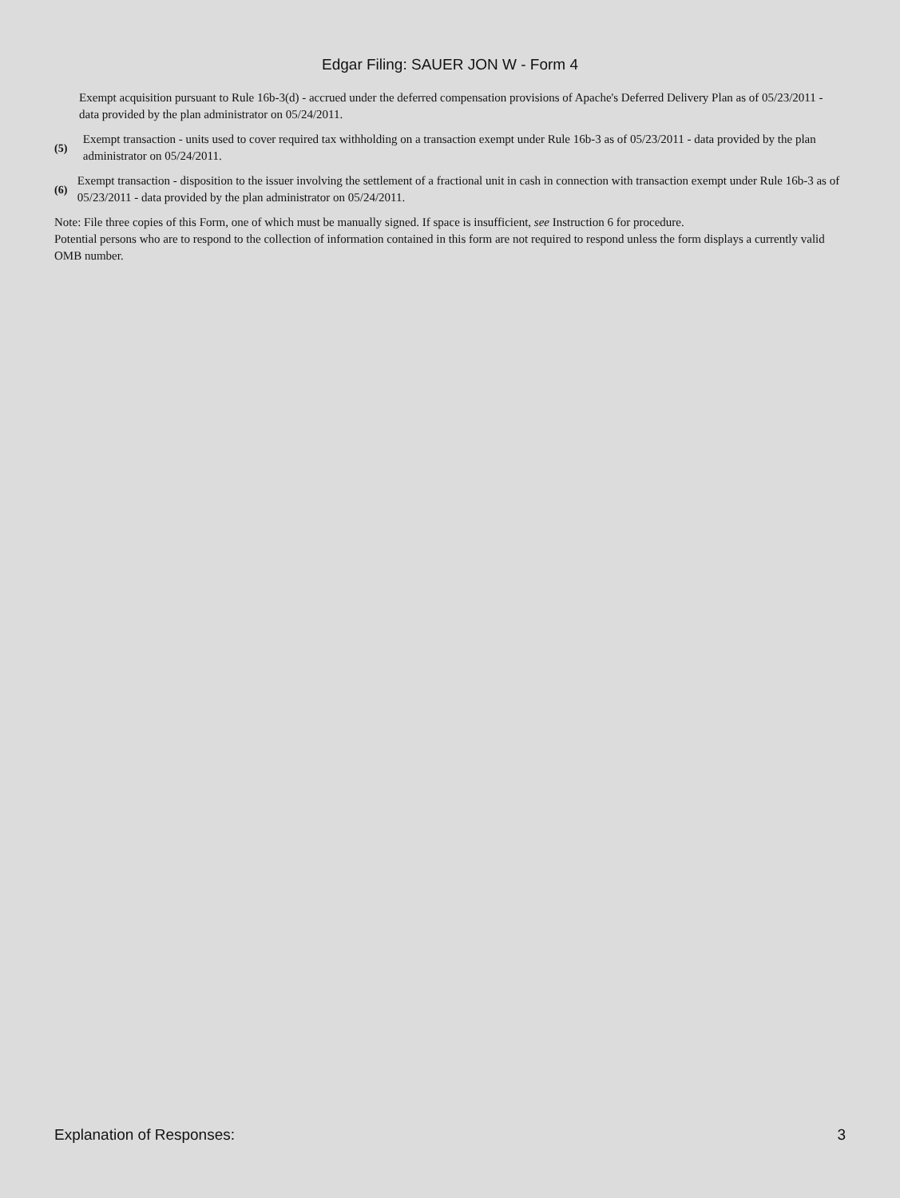Edgar Filing: SAUER JON W - Form 4
Exempt acquisition pursuant to Rule 16b-3(d) - accrued under the deferred compensation provisions of Apache's Deferred Delivery Plan as of 05/23/2011 - data provided by the plan administrator on 05/24/2011.
(5) Exempt transaction - units used to cover required tax withholding on a transaction exempt under Rule 16b-3 as of 05/23/2011 - data provided by the plan administrator on 05/24/2011.
(6) Exempt transaction - disposition to the issuer involving the settlement of a fractional unit in cash in connection with transaction exempt under Rule 16b-3 as of 05/23/2011 - data provided by the plan administrator on 05/24/2011.
Note: File three copies of this Form, one of which must be manually signed. If space is insufficient, see Instruction 6 for procedure.
Potential persons who are to respond to the collection of information contained in this form are not required to respond unless the form displays a currently valid OMB number.
Explanation of Responses: 3